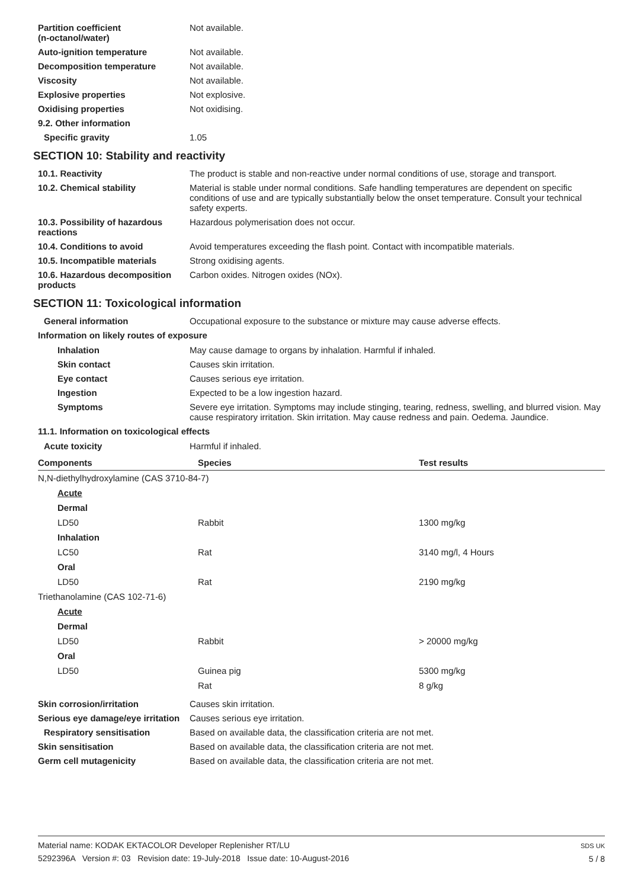Partition coefficient
(n-octanol/water)
Not available.
Auto-ignition temperature Not available.
Decomposition temperature Not available.
Viscosity Not available.
Explosive properties Not explosive.
Oxidising properties Not oxidising.
9.2. Other information
Specific gravity 1.05
SECTION 10: Stability and reactivity
10.1. Reactivity The product is stable and non-reactive under normal conditions of use, storage and transport.
10.2. Chemical stability Material is stable under normal conditions. Safe handling temperatures are dependent on specific conditions of use and are typically substantially below the onset temperature. Consult your technical safety experts.
10.3. Possibility of hazardous reactions
Hazardous polymerisation does not occur.
10.4. Conditions to avoid Avoid temperatures exceeding the flash point. Contact with incompatible materials.
10.5. Incompatible materials Strong oxidising agents.
10.6. Hazardous decomposition products
Carbon oxides. Nitrogen oxides (NOx).
SECTION 11: Toxicological information
General information Occupational exposure to the substance or mixture may cause adverse effects.
Information on likely routes of exposure
Inhalation May cause damage to organs by inhalation. Harmful if inhaled.
Skin contact Causes skin irritation.
Eye contact Causes serious eye irritation.
Ingestion Expected to be a low ingestion hazard.
Symptoms Severe eye irritation. Symptoms may include stinging, tearing, redness, swelling, and blurred vision. May cause respiratory irritation. Skin irritation. May cause redness and pain. Oedema. Jaundice.
11.1. Information on toxicological effects
Acute toxicity Harmful if inhaled.
| Components | Species | Test results |
| --- | --- | --- |
| N,N-diethylhydroxylamine (CAS 3710-84-7) | | |
| Acute | | |
| Dermal | | |
| LD50 | Rabbit | 1300 mg/kg |
| Inhalation | | |
| LC50 | Rat | 3140 mg/l, 4 Hours |
| Oral | | |
| LD50 | Rat | 2190 mg/kg |
| Triethanolamine (CAS 102-71-6) | | |
| Acute | | |
| Dermal | | |
| LD50 | Rabbit | > 20000 mg/kg |
| Oral | | |
| LD50 | Guinea pig | 5300 mg/kg |
| | Rat | 8 g/kg |
Skin corrosion/irritation Causes skin irritation.
Serious eye damage/eye irritation
Causes serious eye irritation.
Respiratory sensitisation Based on available data, the classification criteria are not met.
Skin sensitisation Based on available data, the classification criteria are not met.
Germ cell mutagenicity Based on available data, the classification criteria are not met.
Material name: KODAK EKTACOLOR Developer Replenisher RT/LU
5292396A Version #: 03 Revision date: 19-July-2018 Issue date: 10-August-2016
SDS UK
5 / 8